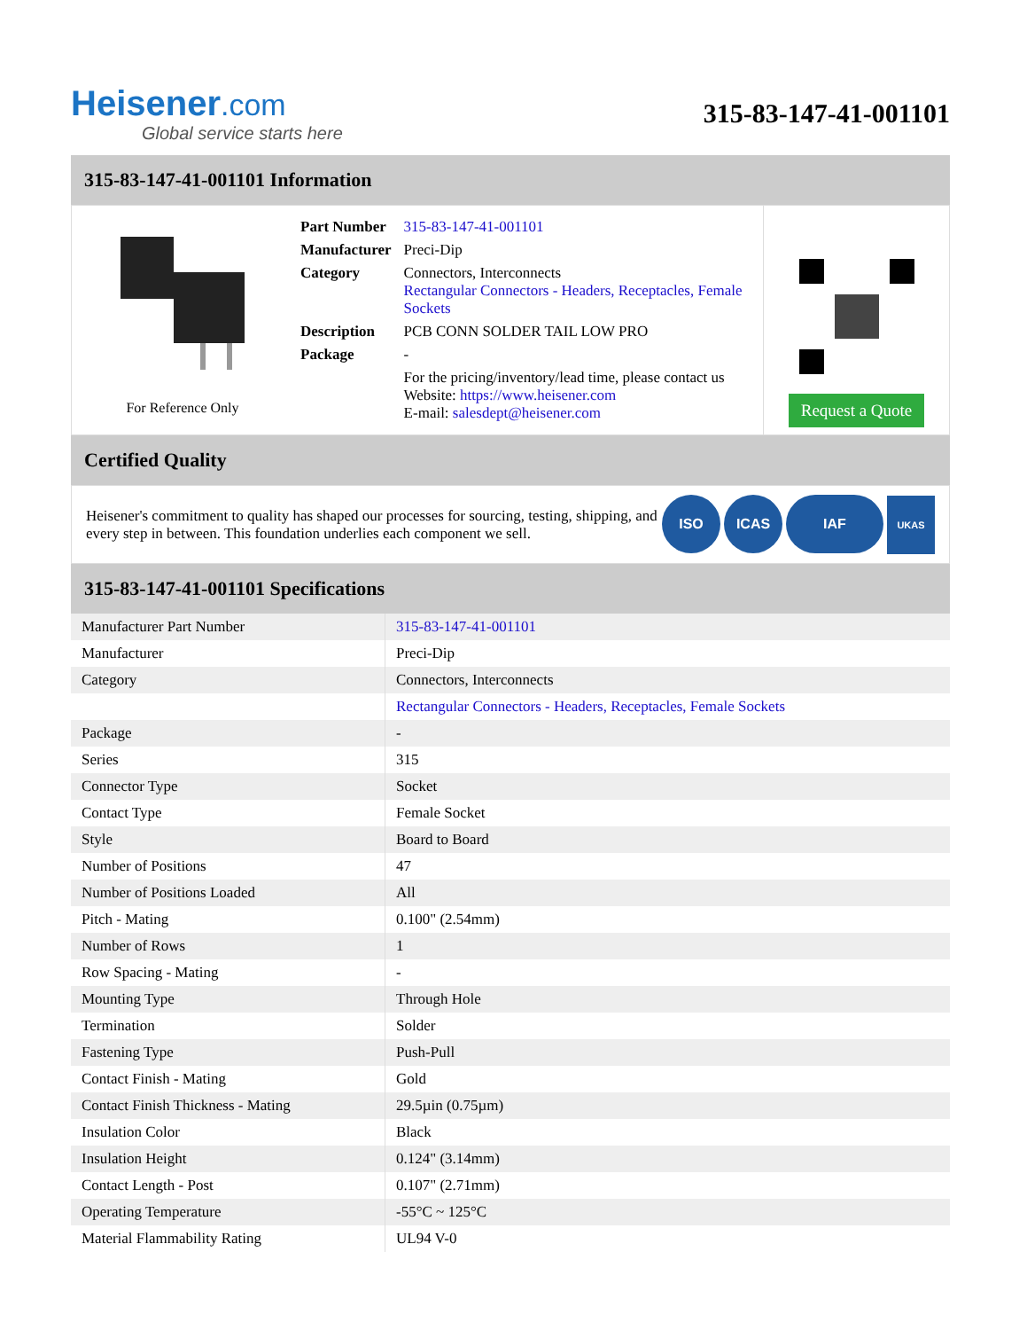Heisener.com
Global service starts here
315-83-147-41-001101
315-83-147-41-001101 Information
For Reference Only
| Part Number | 315-83-147-41-001101 |
| Manufacturer | Preci-Dip |
| Category | Connectors, Interconnects Rectangular Connectors - Headers, Receptacles, Female Sockets |
| Description | PCB CONN SOLDER TAIL LOW PRO |
| Package | - |
| | For the pricing/inventory/lead time, please contact us Website: https://www.heisener.com E-mail: salesdept@heisener.com |
Request a Quote
Certified Quality
Heisener's commitment to quality has shaped our processes for sourcing, testing, shipping, and every step in between. This foundation underlies each component we sell.
ISO ICAS IAF UKAS
315-83-147-41-001101 Specifications
| Manufacturer Part Number | 315-83-147-41-001101 |
| Manufacturer | Preci-Dip |
| Category | Connectors, Interconnects |
| | Rectangular Connectors - Headers, Receptacles, Female Sockets |
| Package | - |
| Series | 315 |
| Connector Type | Socket |
| Contact Type | Female Socket |
| Style | Board to Board |
| Number of Positions | 47 |
| Number of Positions Loaded | All |
| Pitch - Mating | 0.100" (2.54mm) |
| Number of Rows | 1 |
| Row Spacing - Mating | - |
| Mounting Type | Through Hole |
| Termination | Solder |
| Fastening Type | Push-Pull |
| Contact Finish - Mating | Gold |
| Contact Finish Thickness - Mating | 29.5µin (0.75µm) |
| Insulation Color | Black |
| Insulation Height | 0.124" (3.14mm) |
| Contact Length - Post | 0.107" (2.71mm) |
| Operating Temperature | -55°C ~ 125°C |
| Material Flammability Rating | UL94 V-0 |